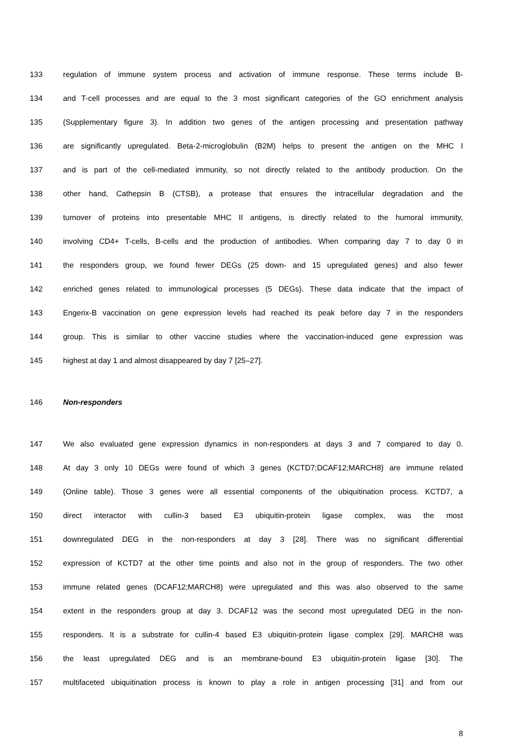133 regulation of immune system process and activation of immune response. These terms include B-
134 and T-cell processes and are equal to the 3 most significant categories of the GO enrichment analysis
135 (Supplementary figure 3). In addition two genes of the antigen processing and presentation pathway
136 are significantly upregulated. Beta-2-microglobulin (B2M) helps to present the antigen on the MHC I
137 and is part of the cell-mediated immunity, so not directly related to the antibody production. On the
138 other hand, Cathepsin B (CTSB), a protease that ensures the intracellular degradation and the
139 turnover of proteins into presentable MHC II antigens, is directly related to the humoral immunity,
140 involving CD4+ T-cells, B-cells and the production of antibodies. When comparing day 7 to day 0 in
141 the responders group, we found fewer DEGs (25 down- and 15 upregulated genes) and also fewer
142 enriched genes related to immunological processes (5 DEGs). These data indicate that the impact of
143 Engerix-B vaccination on gene expression levels had reached its peak before day 7 in the responders
144 group. This is similar to other vaccine studies where the vaccination-induced gene expression was
145 highest at day 1 and almost disappeared by day 7 [25–27].
146 Non-responders
147 We also evaluated gene expression dynamics in non-responders at days 3 and 7 compared to day 0.
148 At day 3 only 10 DEGs were found of which 3 genes (KCTD7;DCAF12;MARCH8) are immune related
149 (Online table). Those 3 genes were all essential components of the ubiquitination process. KCTD7, a
150 direct interactor with cullin-3 based E3 ubiquitin-protein ligase complex, was the most
151 downregulated DEG in the non-responders at day 3 [28]. There was no significant differential
152 expression of KCTD7 at the other time points and also not in the group of responders. The two other
153 immune related genes (DCAF12;MARCH8) were upregulated and this was also observed to the same
154 extent in the responders group at day 3. DCAF12 was the second most upregulated DEG in the non-
155 responders. It is a substrate for cullin-4 based E3 ubiquitin-protein ligase complex [29]. MARCH8 was
156 the least upregulated DEG and is an membrane-bound E3 ubiquitin-protein ligase [30]. The
157 multifaceted ubiquitination process is known to play a role in antigen processing [31] and from our
8